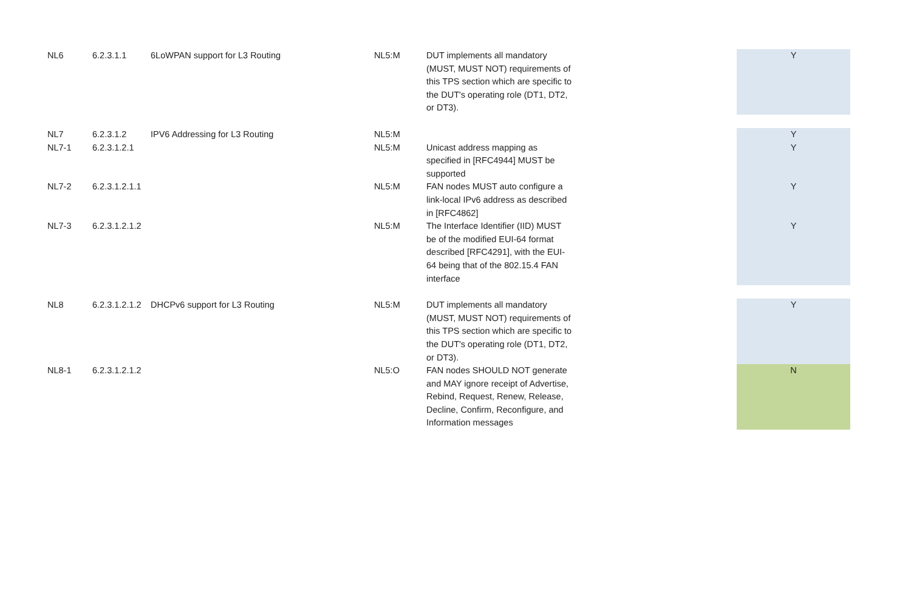| NL6 | 6.2.3.1.1 | 6LoWPAN support for L3 Routing | NL5:M | DUT implements all mandatory (MUST, MUST NOT) requirements of this TPS section which are specific to the DUT's operating role (DT1, DT2, or DT3). | | Y |
| NL7 | 6.2.3.1.2 | IPV6 Addressing for L3 Routing | NL5:M | | | Y |
| NL7-1 | 6.2.3.1.2.1 | | NL5:M | Unicast address mapping as specified in [RFC4944] MUST be supported | | Y |
| NL7-2 | 6.2.3.1.2.1.1 | | NL5:M | FAN nodes MUST auto configure a link-local IPv6 address as described in [RFC4862] | | Y |
| NL7-3 | 6.2.3.1.2.1.2 | | NL5:M | The Interface Identifier (IID) MUST be of the modified EUI-64 format described [RFC4291], with the EUI-64 being that of the 802.15.4 FAN interface | | Y |
| NL8 | 6.2.3.1.2.1.2 | DHCPv6 support for L3 Routing | NL5:M | DUT implements all mandatory (MUST, MUST NOT) requirements of this TPS section which are specific to the DUT's operating role (DT1, DT2, or DT3). | | Y |
| NL8-1 | 6.2.3.1.2.1.2 | | NL5:O | FAN nodes SHOULD NOT generate and MAY ignore receipt of Advertise, Rebind, Request, Renew, Release, Decline, Confirm, Reconfigure, and Information messages | | N |